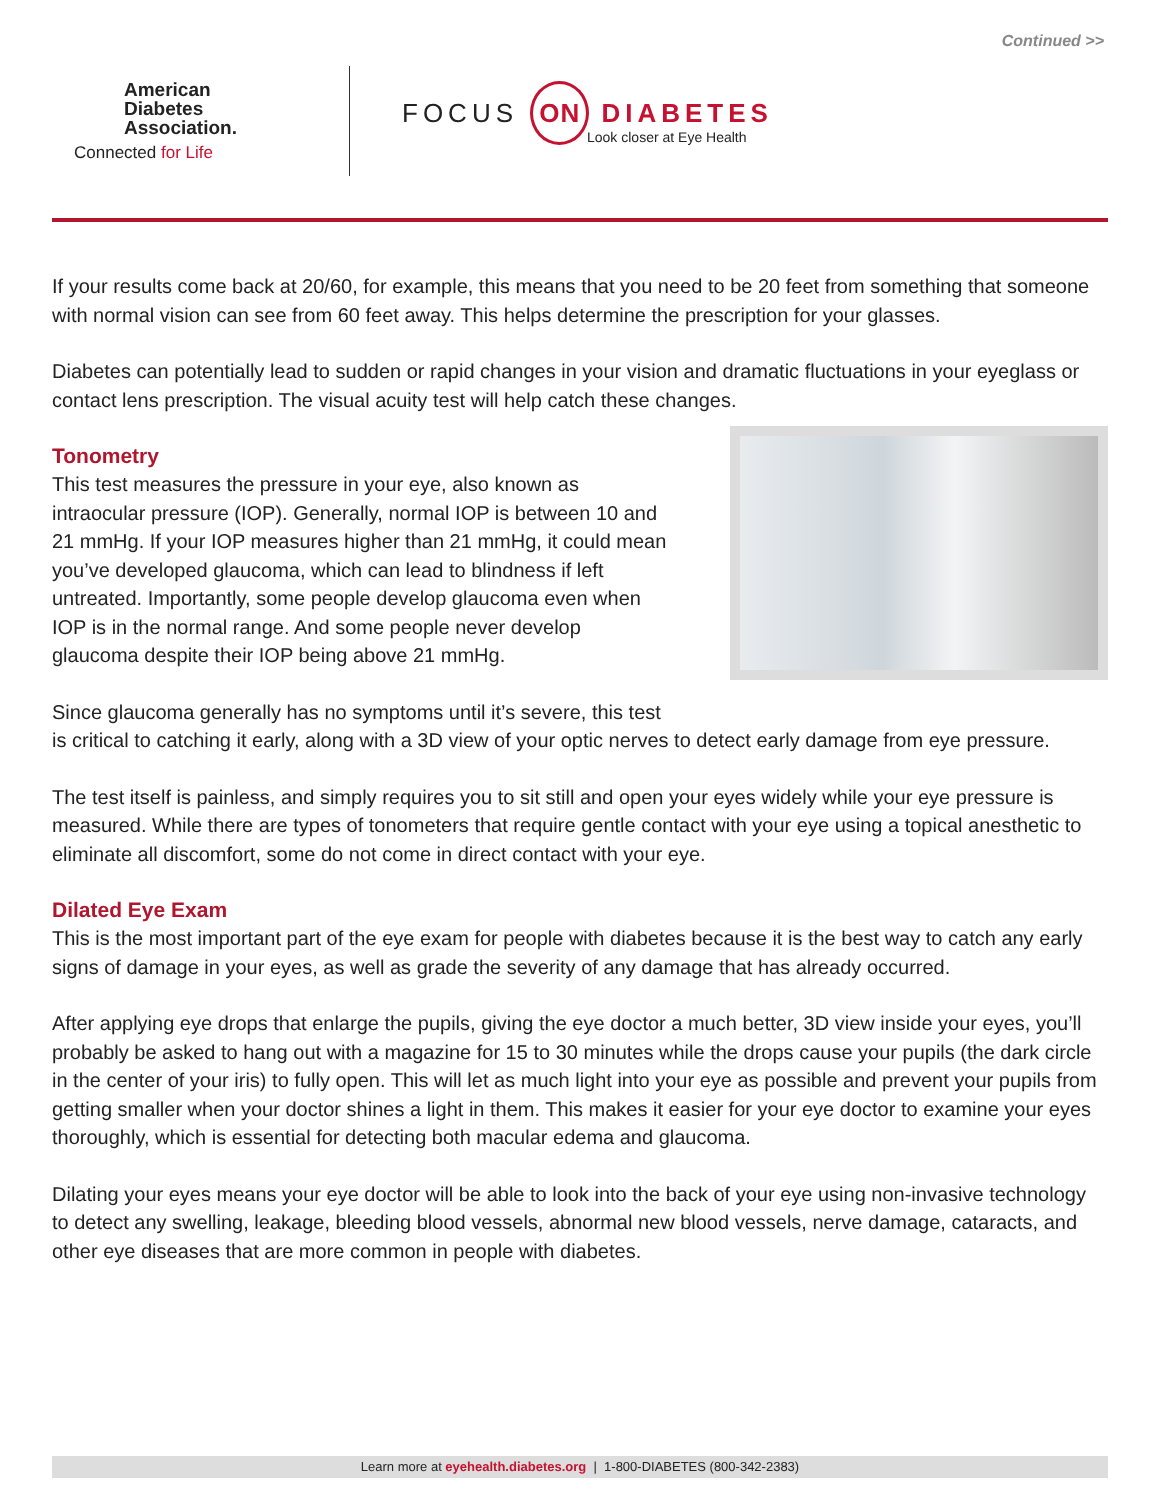Continued >>
American
Diabetes
Association.
Connected for Life
FOCUS ON DIABETES
Look closer at Eye Health
If your results come back at 20/60, for example, this means that you need to be 20 feet from something that someone with normal vision can see from 60 feet away. This helps determine the prescription for your glasses.
Diabetes can potentially lead to sudden or rapid changes in your vision and dramatic fluctuations in your eyeglass or contact lens prescription. The visual acuity test will help catch these changes.
Tonometry
This test measures the pressure in your eye, also known as intraocular pressure (IOP). Generally, normal IOP is between 10 and 21 mmHg. If your IOP measures higher than 21 mmHg, it could mean you’ve developed glaucoma, which can lead to blindness if left untreated. Importantly, some people develop glaucoma even when IOP is in the normal range. And some people never develop glaucoma despite their IOP being above 21 mmHg.
Since glaucoma generally has no symptoms until it’s severe, this test
is critical to catching it early, along with a 3D view of your optic nerves to detect early damage from eye pressure.
The test itself is painless, and simply requires you to sit still and open your eyes widely while your eye pressure is measured. While there are types of tonometers that require gentle contact with your eye using a topical anesthetic to eliminate all discomfort, some do not come in direct contact with your eye.
Dilated Eye Exam
This is the most important part of the eye exam for people with diabetes because it is the best way to catch any early signs of damage in your eyes, as well as grade the severity of any damage that has already occurred.
After applying eye drops that enlarge the pupils, giving the eye doctor a much better, 3D view inside your eyes, you’ll probably be asked to hang out with a magazine for 15 to 30 minutes while the drops cause your pupils (the dark circle in the center of your iris) to fully open. This will let as much light into your eye as possible and prevent your pupils from getting smaller when your doctor shines a light in them. This makes it easier for your eye doctor to examine your eyes thoroughly, which is essential for detecting both macular edema and glaucoma.
Dilating your eyes means your eye doctor will be able to look into the back of your eye using non-invasive technology to detect any swelling, leakage, bleeding blood vessels, abnormal new blood vessels, nerve damage, cataracts, and other eye diseases that are more common in people with diabetes.
Learn more at eyehealth.diabetes.org | 1-800-DIABETES (800-342-2383)